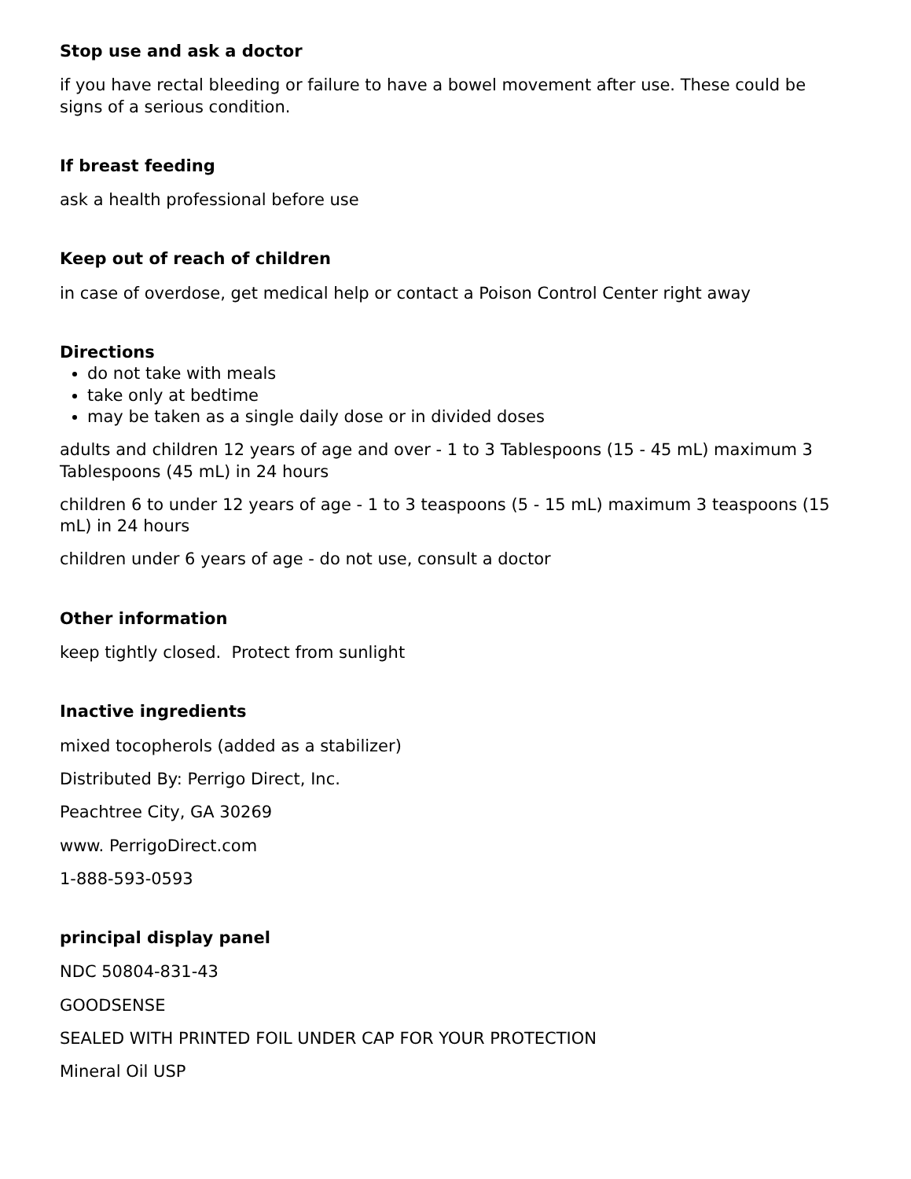Stop use and ask a doctor
if you have rectal bleeding or failure to have a bowel movement after use. These could be signs of a serious condition.
If breast feeding
ask a health professional before use
Keep out of reach of children
in case of overdose, get medical help or contact a Poison Control Center right away
Directions
do not take with meals
take only at bedtime
may be taken as a single daily dose or in divided doses
adults and children 12 years of age and over - 1 to 3 Tablespoons (15 - 45 mL) maximum 3 Tablespoons (45 mL) in 24 hours
children 6 to under 12 years of age - 1 to 3 teaspoons (5 - 15 mL) maximum 3 teaspoons (15 mL) in 24 hours
children under 6 years of age - do not use, consult a doctor
Other information
keep tightly closed. Protect from sunlight
Inactive ingredients
mixed tocopherols (added as a stabilizer)
Distributed By: Perrigo Direct, Inc.
Peachtree City, GA 30269
www. PerrigoDirect.com
1-888-593-0593
principal display panel
NDC 50804-831-43
GOODSENSE
SEALED WITH PRINTED FOIL UNDER CAP FOR YOUR PROTECTION
Mineral Oil USP